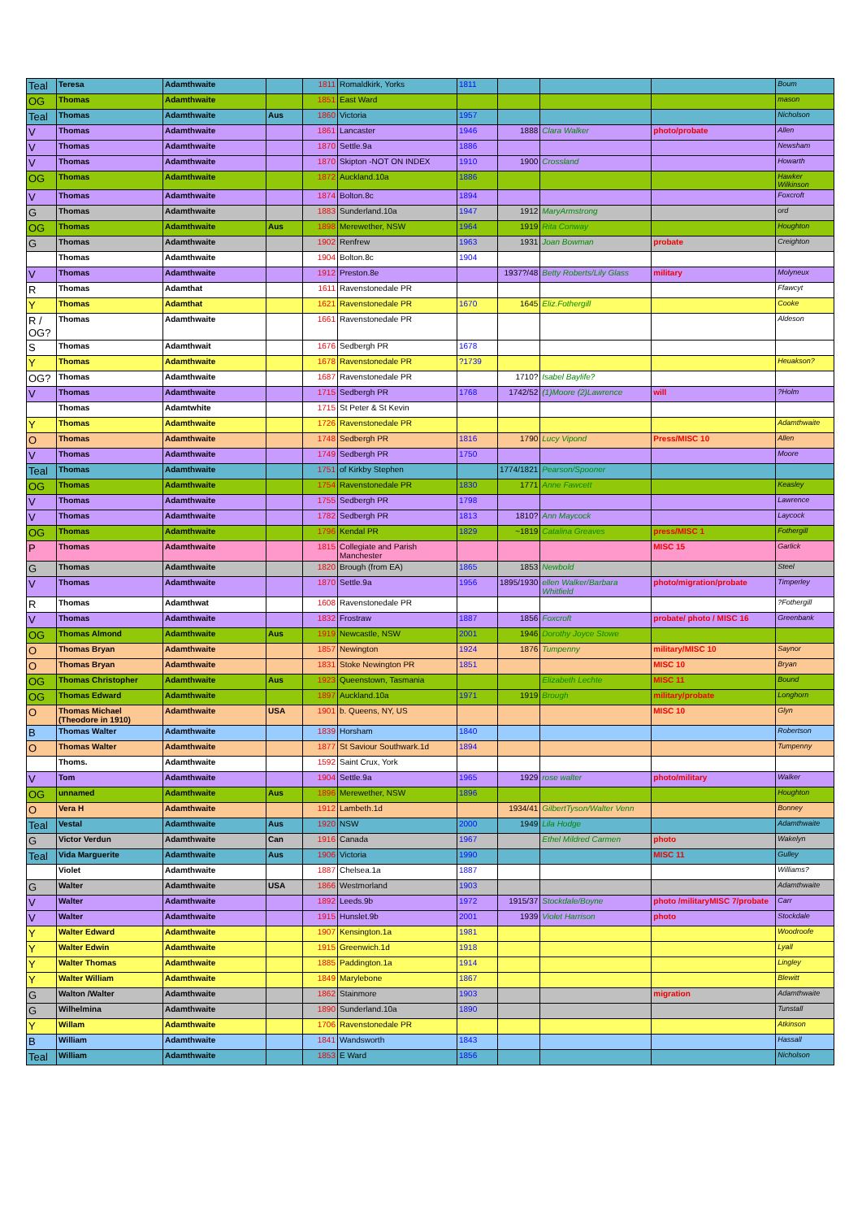| Teal | Teresa | Adamthwaite | | 1811 | Romaldkirk, Yorks | 1811 | | | | Boum |
| OG | Thomas | Adamthwaite | | 1851 | East Ward | | | | | mason |
| Teal | Thomas | Adamthwaite | Aus | 1860 | Victoria | 1957 | | | | Nicholson |
| V | Thomas | Adamthwaite | | 1861 | Lancaster | 1946 | 1888 | Clara Walker | photo/probate | Allen |
| V | Thomas | Adamthwaite | | 1870 | Settle.9a | 1886 | | | | Newsham |
| V | Thomas | Adamthwaite | | 1870 | Skipton -NOT ON INDEX | 1910 | 1900 | Crossland | | Howarth |
| OG | Thomas | Adamthwaite | | 1872 | Auckland.10a | 1886 | | | | Hawker Wilkinson |
| V | Thomas | Adamthwaite | | 1874 | Bolton.8c | 1894 | | | | Foxcroft |
| G | Thomas | Adamthwaite | | 1883 | Sunderland.10a | 1947 | 1912 | MaryArmstrong | | ord |
| OG | Thomas | Adamthwaite | Aus | 1898 | Merewether, NSW | 1964 | 1919 | Rita Conway | | Houghton |
| G | Thomas | Adamthwaite | | 1902 | Renfrew | 1963 | 1931 | Joan Bowman | probate | Creighton |
| | Thomas | Adamthwaite | | 1904 | Bolton.8c | 1904 | | | | |
| V | Thomas | Adamthwaite | | 1912 | Preston.8e | | 1937?/48 | Betty Roberts/Lily Glass | military | Molyneux |
| R | Thomas | Adamthat | | 1611 | Ravenstonedale PR | | | | | Ffawcyt |
| Y | Thomas | Adamthat | | 1621 | Ravenstonedale PR | 1670 | 1645 | Eliz.Fothergill | | Cooke |
| R / OG? | Thomas | Adamthwaite | | 1661 | Ravenstonedale PR | | | | | Aldeson |
| S | Thomas | Adamthwait | | 1676 | Sedbergh PR | 1678 | | | | |
| Y | Thomas | Adamthwaite | | 1678 | Ravenstonedale PR | ?1739 | | | | Heuakson? |
| OG? | Thomas | Adamthwaite | | 1687 | Ravenstonedale PR | | 1710? | Isabel Baylife? | | |
| V | Thomas | Adamthwaite | | 1715 | Sedbergh PR | 1768 | 1742/52 | (1)Moore (2)Lawrence | will | ?Holm |
| | Thomas | Adamtwhite | | 1715 | St Peter & St Kevin | | | | | |
| Y | Thomas | Adamthwaite | | 1726 | Ravenstonedale PR | | | | | Adamthwaite |
| O | Thomas | Adamthwaite | | 1748 | Sedbergh PR | 1816 | 1790 | Lucy Vipond | Press/MISC 10 | Allen |
| V | Thomas | Adamthwaite | | 1749 | Sedbergh PR | 1750 | | | | Moore |
| Teal | Thomas | Adamthwaite | | 1751 | of Kirkby Stephen | | 1774/1821 | Pearson/Spooner | | |
| OG | Thomas | Adamthwaite | | 1754 | Ravenstonedale PR | 1830 | 1771 | Anne Fawcett | | Keasley |
| V | Thomas | Adamthwaite | | 1755 | Sedbergh PR | 1798 | | | | Lawrence |
| V | Thomas | Adamthwaite | | 1782 | Sedbergh PR | 1813 | 1810? | Ann Maycock | | Laycock |
| OG | Thomas | Adamthwaite | | 1796 | Kendal PR | 1829 | ~1819 | Catalina Greaves | press/MISC 1 | Fothergill |
| P | Thomas | Adamthwaite | | 1815 | Collegiate and Parish Manchester | | | | MISC 15 | Garlick |
| G | Thomas | Adamthwaite | | 1820 | Brough (from EA) | 1865 | 1853 | Newbold | | Steel |
| V | Thomas | Adamthwaite | | 1870 | Settle.9a | 1956 | 1895/1930 | ellen Walker/Barbara Whitfield | photo/migration/probate | Timperley |
| R | Thomas | Adamthwat | | 1608 | Ravenstonedale PR | | | | | ?Fothergill |
| V | Thomas | Adamthwaite | | 1832 | Frostraw | 1887 | 1856 | Foxcroft | probate/ photo / MISC 16 | Greenbank |
| OG | Thomas Almond | Adamthwaite | Aus | 1919 | Newcastle, NSW | 2001 | 1946 | Dorothy Joyce Stowe | | |
| O | Thomas Bryan | Adamthwaite | | 1857 | Newington | 1924 | 1876 | Tumpenny | military/MISC 10 | Saynor |
| O | Thomas Bryan | Adamthwaite | | 1831 | Stoke Newington PR | 1851 | | | MISC 10 | Bryan |
| OG | Thomas Christopher | Adamthwaite | Aus | 1923 | Queenstown, Tasmania | | | Elizabeth Lechte | MISC 11 | Bound |
| OG | Thomas Edward | Adamthwaite | | 1897 | Auckland.10a | 1971 | 1919 | Brough | military/probate | Longhorn |
| O | Thomas Michael (Theodore in 1910) | Adamthwaite | USA | 1901 | b. Queens, NY, US | | | | MISC 10 | Glyn |
| B | Thomas Walter | Adamthwaite | | 1839 | Horsham | 1840 | | | | Robertson |
| O | Thomas Walter | Adamthwaite | | 1877 | St Saviour Southwark.1d | 1894 | | | | Tumpenny |
| | Thoms. | Adamthwaite | | 1592 | Saint Crux, York | | | | | |
| V | Tom | Adamthwaite | | 1904 | Settle.9a | 1965 | 1929 | rose walter | photo/military | Walker |
| OG | unnamed | Adamthwaite | Aus | 1896 | Merewether, NSW | 1896 | | | | Houghton |
| O | Vera H | Adamthwaite | | 1912 | Lambeth.1d | | 1934/41 | GilbertTyson/Walter Venn | | Bonney |
| Teal | Vestal | Adamthwaite | Aus | 1920 | NSW | 2000 | 1949 | Lila Hodge | | Adamthwaite |
| G | Victor Verdun | Adamthwaite | Can | 1916 | Canada | 1967 | | Ethel Mildred Carmen | photo | Wakelyn |
| Teal | Vida Marguerite | Adamthwaite | Aus | 1906 | Victoria | 1990 | | | MISC 11 | Gulley |
| | Violet | Adamthwaite | | 1887 | Chelsea.1a | 1887 | | | | Williams? |
| G | Walter | Adamthwaite | USA | 1866 | Westmorland | 1903 | | | | Adamthwaite |
| V | Walter | Adamthwaite | | 1892 | Leeds.9b | 1972 | 1915/37 | Stockdale/Boyne | photo /militaryMISC 7/probate | Carr |
| V | Walter | Adamthwaite | | 1915 | Hunslet.9b | 2001 | 1939 | Violet Harrison | photo | Stockdale |
| Y | Walter Edward | Adamthwaite | | 1907 | Kensington.1a | 1981 | | | | Woodroofe |
| Y | Walter Edwin | Adamthwaite | | 1915 | Greenwich.1d | 1918 | | | | Lyall |
| Y | Walter Thomas | Adamthwaite | | 1885 | Paddington.1a | 1914 | | | | Lingley |
| Y | Walter William | Adamthwaite | | 1849 | Marylebone | 1867 | | | | Blewitt |
| G | Walton /Walter | Adamthwaite | | 1862 | Stainmore | 1903 | | | migration | Adamthwaite |
| G | Wilhelmina | Adamthwaite | | 1890 | Sunderland.10a | 1890 | | | | Tunstall |
| Y | Willam | Adamthwaite | | 1706 | Ravenstonedale PR | | | | | Atkinson |
| B | William | Adamthwaite | | 1841 | Wandsworth | 1843 | | | | Hassall |
| Teal | William | Adamthwaite | | 1853 | E Ward | 1856 | | | | Nicholson |